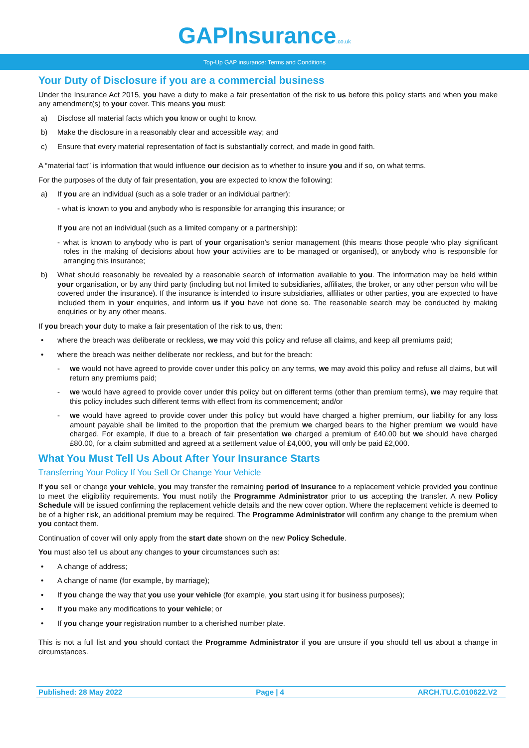GAPInsurance.co.uk
Top-Up GAP insurance: Terms and Conditions
Your Duty of Disclosure if you are a commercial business
Under the Insurance Act 2015, you have a duty to make a fair presentation of the risk to us before this policy starts and when you make any amendment(s) to your cover. This means you must:
a) Disclose all material facts which you know or ought to know.
b) Make the disclosure in a reasonably clear and accessible way; and
c) Ensure that every material representation of fact is substantially correct, and made in good faith.
A “material fact” is information that would influence our decision as to whether to insure you and if so, on what terms.
For the purposes of the duty of fair presentation, you are expected to know the following:
a) If you are an individual (such as a sole trader or an individual partner):
- what is known to you and anybody who is responsible for arranging this insurance; or
If you are not an individual (such as a limited company or a partnership):
- what is known to anybody who is part of your organisation’s senior management (this means those people who play significant roles in the making of decisions about how your activities are to be managed or organised), or anybody who is responsible for arranging this insurance;
b) What should reasonably be revealed by a reasonable search of information available to you. The information may be held within your organisation, or by any third party (including but not limited to subsidiaries, affiliates, the broker, or any other person who will be covered under the insurance). If the insurance is intended to insure subsidiaries, affiliates or other parties, you are expected to have included them in your enquiries, and inform us if you have not done so. The reasonable search may be conducted by making enquiries or by any other means.
If you breach your duty to make a fair presentation of the risk to us, then:
• where the breach was deliberate or reckless, we may void this policy and refuse all claims, and keep all premiums paid;
• where the breach was neither deliberate nor reckless, and but for the breach:
- we would not have agreed to provide cover under this policy on any terms, we may avoid this policy and refuse all claims, but will return any premiums paid;
- we would have agreed to provide cover under this policy but on different terms (other than premium terms), we may require that this policy includes such different terms with effect from its commencement; and/or
- we would have agreed to provide cover under this policy but would have charged a higher premium, our liability for any loss amount payable shall be limited to the proportion that the premium we charged bears to the higher premium we would have charged. For example, if due to a breach of fair presentation we charged a premium of £40.00 but we should have charged £80.00, for a claim submitted and agreed at a settlement value of £4,000, you will only be paid £2,000.
What You Must Tell Us About After Your Insurance Starts
Transferring Your Policy If You Sell Or Change Your Vehicle
If you sell or change your vehicle, you may transfer the remaining period of insurance to a replacement vehicle provided you continue to meet the eligibility requirements. You must notify the Programme Administrator prior to us accepting the transfer. A new Policy Schedule will be issued confirming the replacement vehicle details and the new cover option. Where the replacement vehicle is deemed to be of a higher risk, an additional premium may be required. The Programme Administrator will confirm any change to the premium when you contact them.
Continuation of cover will only apply from the start date shown on the new Policy Schedule.
You must also tell us about any changes to your circumstances such as:
• A change of address;
• A change of name (for example, by marriage);
• If you change the way that you use your vehicle (for example, you start using it for business purposes);
• If you make any modifications to your vehicle; or
• If you change your registration number to a cherished number plate.
This is not a full list and you should contact the Programme Administrator if you are unsure if you should tell us about a change in circumstances.
Published: 28 May 2022 Page | 4 ARCH.TU.C.010622.V2